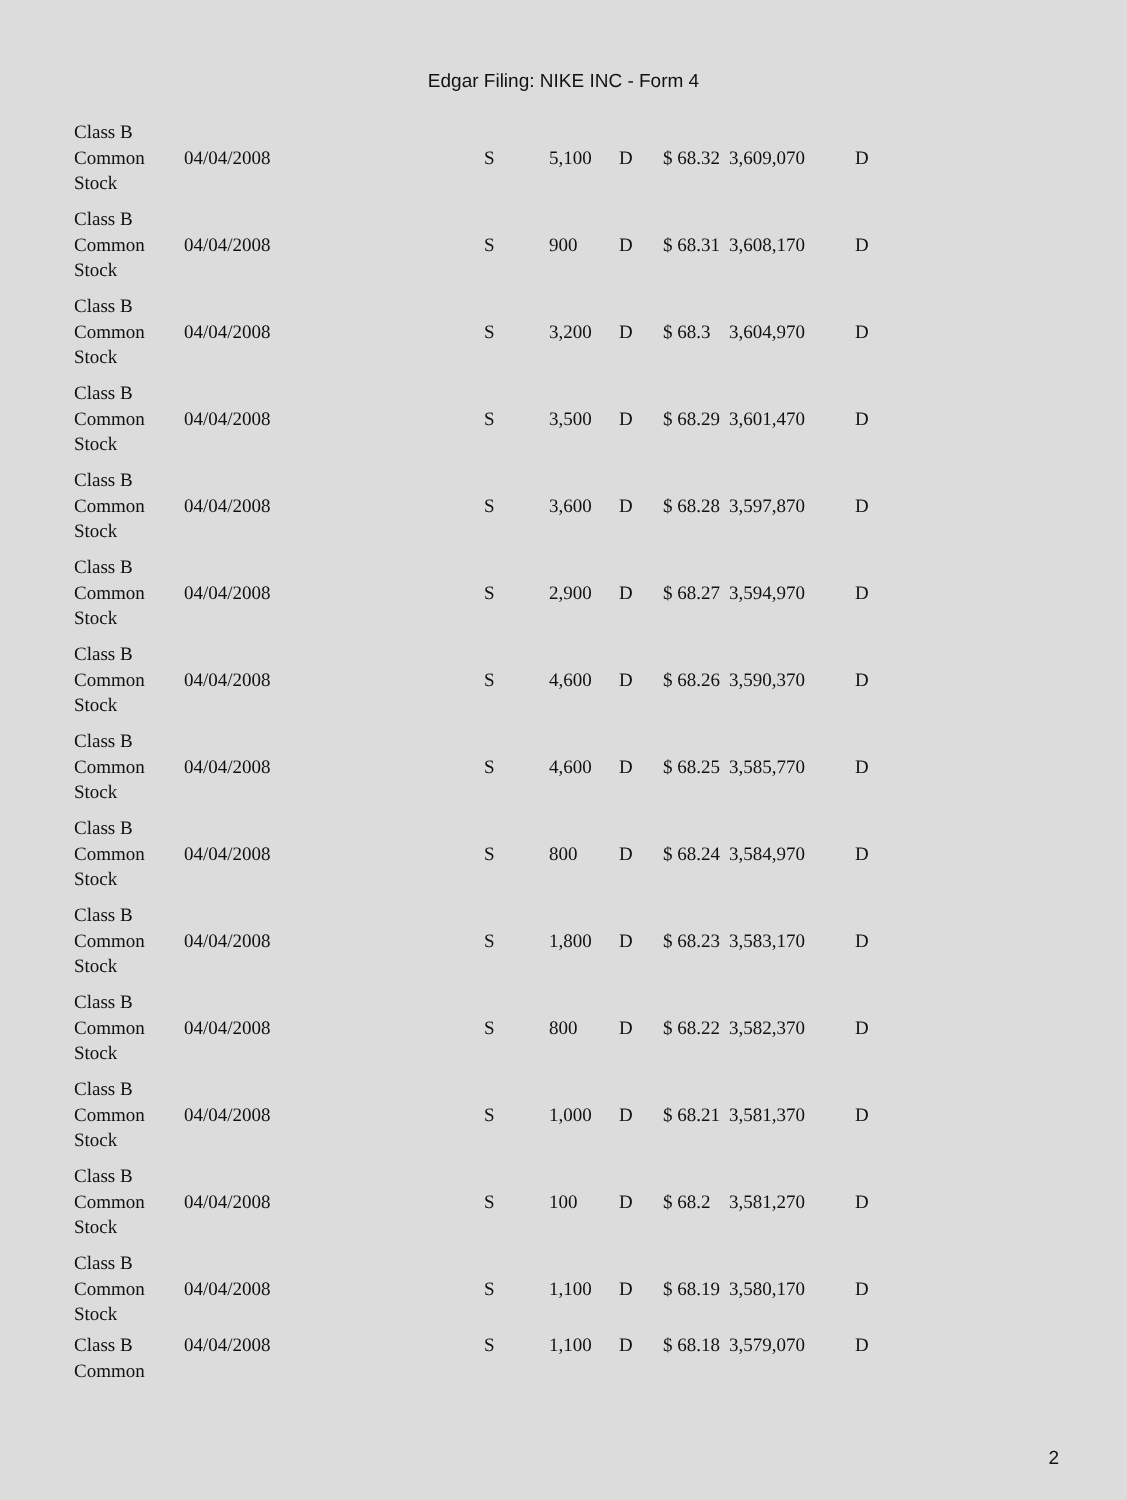Edgar Filing: NIKE INC - Form 4
| Class B Common Stock | 04/04/2008 | S | 5,100 | D | $ 68.32 | 3,609,070 | D |
| Class B Common Stock | 04/04/2008 | S | 900 | D | $ 68.31 | 3,608,170 | D |
| Class B Common Stock | 04/04/2008 | S | 3,200 | D | $ 68.3 | 3,604,970 | D |
| Class B Common Stock | 04/04/2008 | S | 3,500 | D | $ 68.29 | 3,601,470 | D |
| Class B Common Stock | 04/04/2008 | S | 3,600 | D | $ 68.28 | 3,597,870 | D |
| Class B Common Stock | 04/04/2008 | S | 2,900 | D | $ 68.27 | 3,594,970 | D |
| Class B Common Stock | 04/04/2008 | S | 4,600 | D | $ 68.26 | 3,590,370 | D |
| Class B Common Stock | 04/04/2008 | S | 4,600 | D | $ 68.25 | 3,585,770 | D |
| Class B Common Stock | 04/04/2008 | S | 800 | D | $ 68.24 | 3,584,970 | D |
| Class B Common Stock | 04/04/2008 | S | 1,800 | D | $ 68.23 | 3,583,170 | D |
| Class B Common Stock | 04/04/2008 | S | 800 | D | $ 68.22 | 3,582,370 | D |
| Class B Common Stock | 04/04/2008 | S | 1,000 | D | $ 68.21 | 3,581,370 | D |
| Class B Common Stock | 04/04/2008 | S | 100 | D | $ 68.2 | 3,581,270 | D |
| Class B Common Stock | 04/04/2008 | S | 1,100 | D | $ 68.19 | 3,580,170 | D |
| Class B Common | 04/04/2008 | S | 1,100 | D | $ 68.18 | 3,579,070 | D |
2